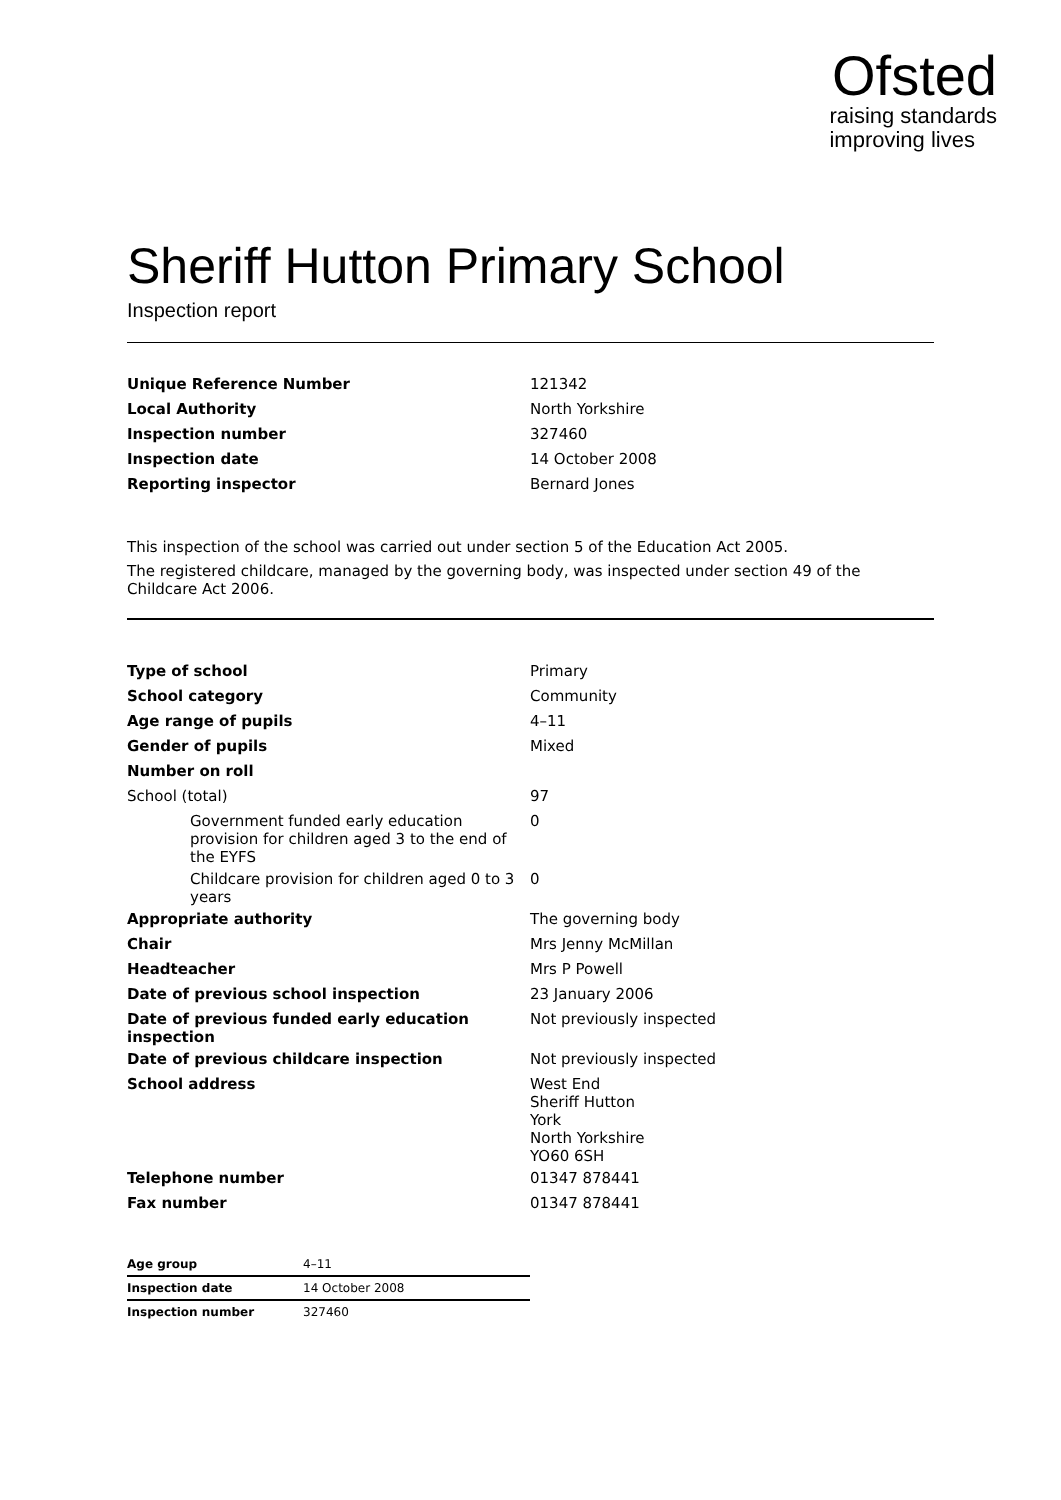Ofsted
raising standards
improving lives
Sheriff Hutton Primary School
Inspection report
| Unique Reference Number | 121342 |
| Local Authority | North Yorkshire |
| Inspection number | 327460 |
| Inspection date | 14 October 2008 |
| Reporting inspector | Bernard Jones |
This inspection of the school was carried out under section 5 of the Education Act 2005.
The registered childcare, managed by the governing body, was inspected under section 49 of the Childcare Act 2006.
| Type of school | Primary |
| School category | Community |
| Age range of pupils | 4–11 |
| Gender of pupils | Mixed |
| Number on roll | |
| School (total) | 97 |
| Government funded early education provision for children aged 3 to the end of the EYFS | 0 |
| Childcare provision for children aged 0 to 3 years | 0 |
| Appropriate authority | The governing body |
| Chair | Mrs Jenny McMillan |
| Headteacher | Mrs P Powell |
| Date of previous school inspection | 23 January 2006 |
| Date of previous funded early education inspection | Not previously inspected |
| Date of previous childcare inspection | Not previously inspected |
| School address | West End Sheriff Hutton York North Yorkshire YO60 6SH |
| Telephone number | 01347 878441 |
| Fax number | 01347 878441 |
| Age group | 4–11 |
| Inspection date | 14 October 2008 |
| Inspection number | 327460 |